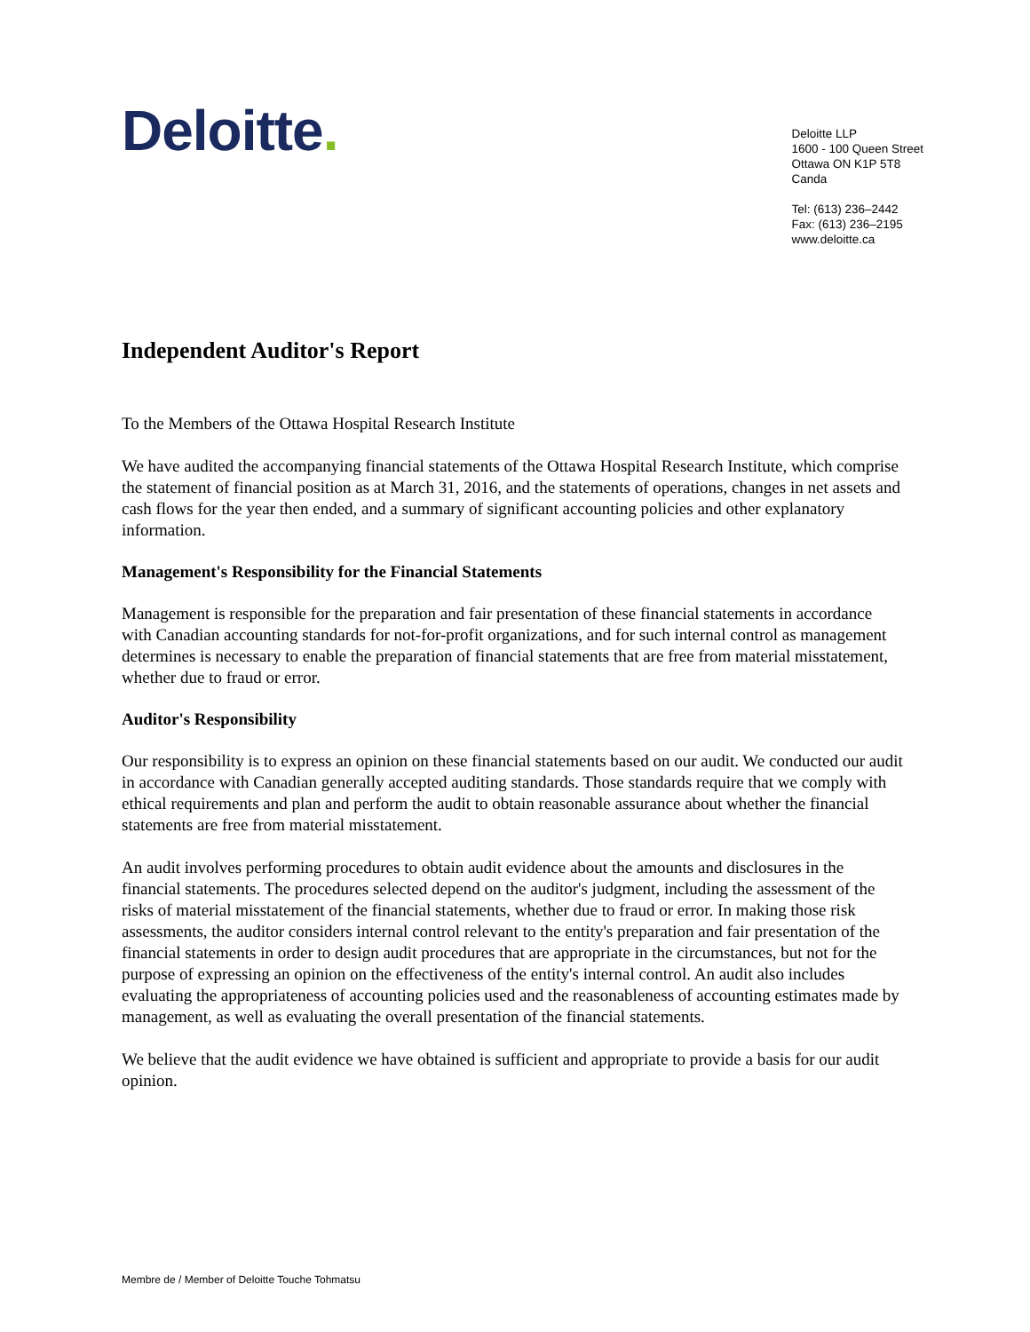Deloitte.
Deloitte LLP
1600 - 100 Queen Street
Ottawa ON K1P 5T8
Canda
Tel: (613) 236–2442
Fax: (613) 236–2195
www.deloitte.ca
Independent Auditor's Report
To the Members of the Ottawa Hospital Research Institute
We have audited the accompanying financial statements of the Ottawa Hospital Research Institute, which comprise the statement of financial position as at March 31, 2016, and the statements of operations, changes in net assets and cash flows for the year then ended, and a summary of significant accounting policies and other explanatory information.
Management's Responsibility for the Financial Statements
Management is responsible for the preparation and fair presentation of these financial statements in accordance with Canadian accounting standards for not-for-profit organizations, and for such internal control as management determines is necessary to enable the preparation of financial statements that are free from material misstatement, whether due to fraud or error.
Auditor's Responsibility
Our responsibility is to express an opinion on these financial statements based on our audit. We conducted our audit in accordance with Canadian generally accepted auditing standards. Those standards require that we comply with ethical requirements and plan and perform the audit to obtain reasonable assurance about whether the financial statements are free from material misstatement.
An audit involves performing procedures to obtain audit evidence about the amounts and disclosures in the financial statements. The procedures selected depend on the auditor's judgment, including the assessment of the risks of material misstatement of the financial statements, whether due to fraud or error. In making those risk assessments, the auditor considers internal control relevant to the entity's preparation and fair presentation of the financial statements in order to design audit procedures that are appropriate in the circumstances, but not for the purpose of expressing an opinion on the effectiveness of the entity's internal control. An audit also includes evaluating the appropriateness of accounting policies used and the reasonableness of accounting estimates made by management, as well as evaluating the overall presentation of the financial statements.
We believe that the audit evidence we have obtained is sufficient and appropriate to provide a basis for our audit opinion.
Membre de / Member of Deloitte Touche Tohmatsu